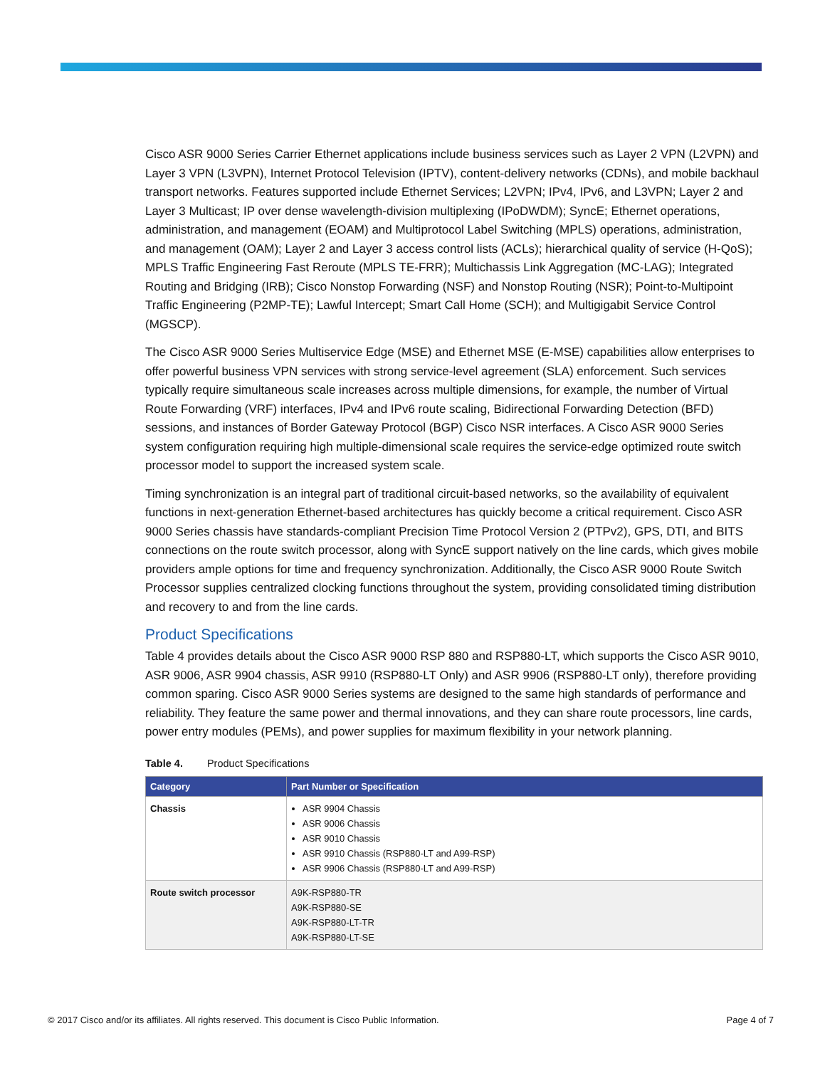Cisco ASR 9000 Series Carrier Ethernet applications include business services such as Layer 2 VPN (L2VPN) and Layer 3 VPN (L3VPN), Internet Protocol Television (IPTV), content-delivery networks (CDNs), and mobile backhaul transport networks. Features supported include Ethernet Services; L2VPN; IPv4, IPv6, and L3VPN; Layer 2 and Layer 3 Multicast; IP over dense wavelength-division multiplexing (IPoDWDM); SyncE; Ethernet operations, administration, and management (EOAM) and Multiprotocol Label Switching (MPLS) operations, administration, and management (OAM); Layer 2 and Layer 3 access control lists (ACLs); hierarchical quality of service (H-QoS); MPLS Traffic Engineering Fast Reroute (MPLS TE-FRR); Multichassis Link Aggregation (MC-LAG); Integrated Routing and Bridging (IRB); Cisco Nonstop Forwarding (NSF) and Nonstop Routing (NSR); Point-to-Multipoint Traffic Engineering (P2MP-TE); Lawful Intercept; Smart Call Home (SCH); and Multigigabit Service Control (MGSCP).
The Cisco ASR 9000 Series Multiservice Edge (MSE) and Ethernet MSE (E-MSE) capabilities allow enterprises to offer powerful business VPN services with strong service-level agreement (SLA) enforcement. Such services typically require simultaneous scale increases across multiple dimensions, for example, the number of Virtual Route Forwarding (VRF) interfaces, IPv4 and IPv6 route scaling, Bidirectional Forwarding Detection (BFD) sessions, and instances of Border Gateway Protocol (BGP) Cisco NSR interfaces. A Cisco ASR 9000 Series system configuration requiring high multiple-dimensional scale requires the service-edge optimized route switch processor model to support the increased system scale.
Timing synchronization is an integral part of traditional circuit-based networks, so the availability of equivalent functions in next-generation Ethernet-based architectures has quickly become a critical requirement. Cisco ASR 9000 Series chassis have standards-compliant Precision Time Protocol Version 2 (PTPv2), GPS, DTI, and BITS connections on the route switch processor, along with SyncE support natively on the line cards, which gives mobile providers ample options for time and frequency synchronization. Additionally, the Cisco ASR 9000 Route Switch Processor supplies centralized clocking functions throughout the system, providing consolidated timing distribution and recovery to and from the line cards.
Product Specifications
Table 4 provides details about the Cisco ASR 9000 RSP 880 and RSP880-LT, which supports the Cisco ASR 9010, ASR 9006, ASR 9904 chassis, ASR 9910 (RSP880-LT Only) and ASR 9906 (RSP880-LT only), therefore providing common sparing. Cisco ASR 9000 Series systems are designed to the same high standards of performance and reliability. They feature the same power and thermal innovations, and they can share route processors, line cards, power entry modules (PEMs), and power supplies for maximum flexibility in your network planning.
Table 4. Product Specifications
| Category | Part Number or Specification |
| --- | --- |
| Chassis | ASR 9904 Chassis ASR 9006 Chassis ASR 9010 Chassis ASR 9910 Chassis (RSP880-LT and A99-RSP) ASR 9906 Chassis (RSP880-LT and A99-RSP) |
| Route switch processor | A9K-RSP880-TR A9K-RSP880-SE A9K-RSP880-LT-TR A9K-RSP880-LT-SE |
© 2017 Cisco and/or its affiliates. All rights reserved. This document is Cisco Public Information. Page 4 of 7